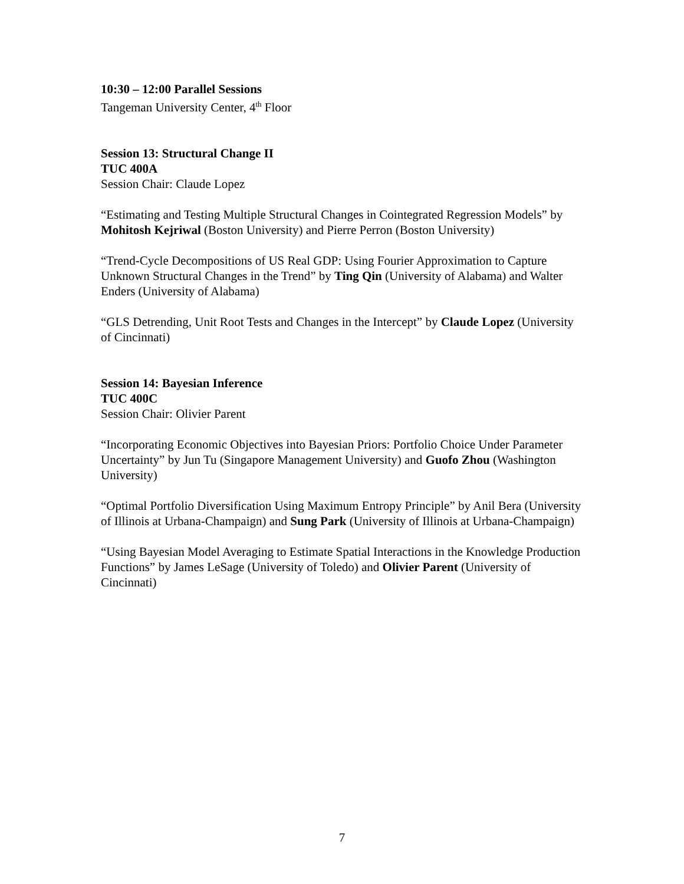10:30 – 12:00 Parallel Sessions
Tangeman University Center, 4<sup>th</sup> Floor
Session 13: Structural Change II
TUC 400A
Session Chair: Claude Lopez
“Estimating and Testing Multiple Structural Changes in Cointegrated Regression Models” by Mohitosh Kejriwal (Boston University) and Pierre Perron (Boston University)
“Trend-Cycle Decompositions of US Real GDP: Using Fourier Approximation to Capture Unknown Structural Changes in the Trend” by Ting Qin (University of Alabama) and Walter Enders (University of Alabama)
“GLS Detrending, Unit Root Tests and Changes in the Intercept” by Claude Lopez (University of Cincinnati)
Session 14: Bayesian Inference
TUC 400C
Session Chair: Olivier Parent
“Incorporating Economic Objectives into Bayesian Priors: Portfolio Choice Under Parameter Uncertainty” by Jun Tu (Singapore Management University) and Guofo Zhou (Washington University)
“Optimal Portfolio Diversification Using Maximum Entropy Principle” by Anil Bera (University of Illinois at Urbana-Champaign) and Sung Park (University of Illinois at Urbana-Champaign)
“Using Bayesian Model Averaging to Estimate Spatial Interactions in the Knowledge Production Functions” by James LeSage (University of Toledo) and Olivier Parent (University of Cincinnati)
7